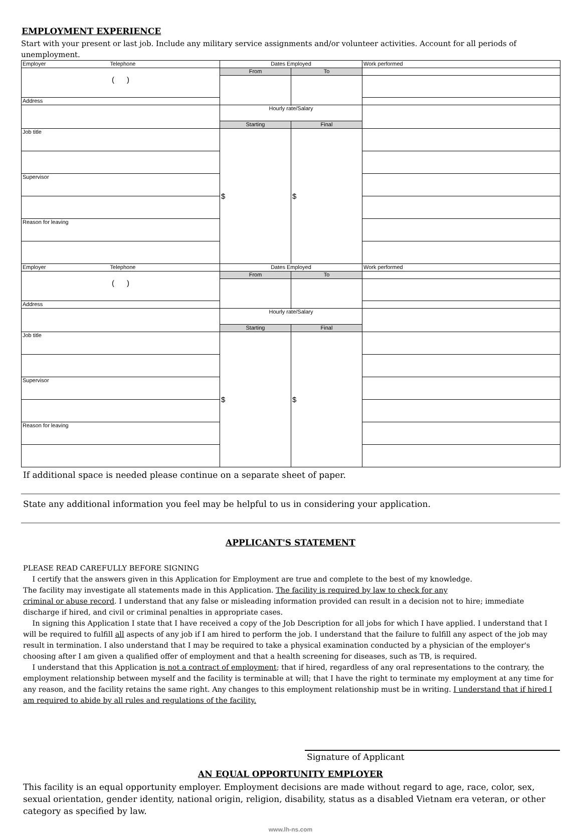EMPLOYMENT EXPERIENCE
Start with your present or last job. Include any military service assignments and/or volunteer activities. Account for all periods of unemployment.
| Employer Telephone | Dates Employed | | Work performed |
| ( ) | From | To | |
| Address | | | |
| | Hourly rate/Salary | | |
| | Starting | Final | |
| Job title | $ | $ | |
| Supervisor | | | |
| Reason for leaving | | | |
| Employer Telephone | Dates Employed | | Work performed |
| ( ) | From | To | |
| Address | | | |
| | Hourly rate/Salary | | |
| | Starting | Final | |
| Job title | $ | $ | |
| Supervisor | | | |
| Reason for leaving | | | |
If additional space is needed please continue on a separate sheet of paper.
State any additional information you feel may be helpful to us in considering your application.
APPLICANT'S STATEMENT
PLEASE READ CAREFULLY BEFORE SIGNING
I certify that the answers given in this Application for Employment are true and complete to the best of my knowledge.
The facility may investigate all statements made in this Application. The facility is required by law to check for any
criminal or abuse record. I understand that any false or misleading information provided can result in a decision not to hire; immediate discharge if hired, and civil or criminal penalties in appropriate cases.
In signing this Application I state that I have received a copy of the Job Description for all jobs for which I have applied. I understand that I will be required to fulfill all aspects of any job if I am hired to perform the job. I understand that the failure to fulfill any aspect of the job may result in termination. I also understand that I may be required to take a physical examination conducted by a physician of the employer's choosing after I am given a qualified offer of employment and that a health screening for diseases, such as TB, is required.
I understand that this Application is not a contract of employment; that if hired, regardless of any oral representations to the contrary, the employment relationship between myself and the facility is terminable at will; that I have the right to terminate my employment at any time for any reason, and the facility retains the same right. Any changes to this employment relationship must be in writing. I understand that if hired I am required to abide by all rules and regulations of the facility.
Signature of Applicant
AN EQUAL OPPORTUNITY EMPLOYER
This facility is an equal opportunity employer. Employment decisions are made without regard to age, race, color, sex, sexual orientation, gender identity, national origin, religion, disability, status as a disabled Vietnam era veteran, or other category as specified by law.
www.lh-ns.com